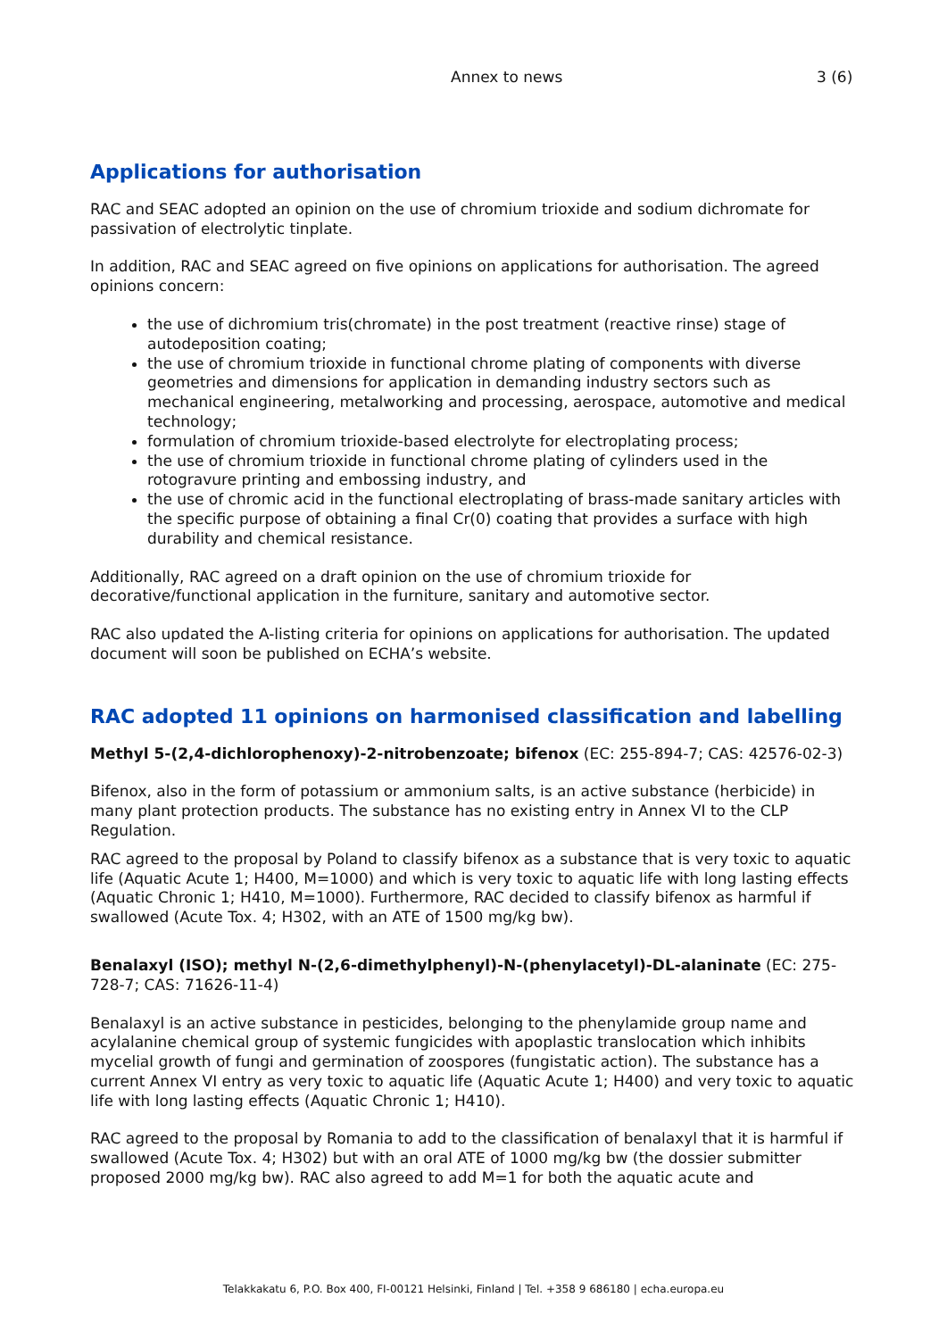Annex to news 3 (6)
Applications for authorisation
RAC and SEAC adopted an opinion on the use of chromium trioxide and sodium dichromate for passivation of electrolytic tinplate.
In addition, RAC and SEAC agreed on five opinions on applications for authorisation. The agreed opinions concern:
the use of dichromium tris(chromate) in the post treatment (reactive rinse) stage of autodeposition coating;
the use of chromium trioxide in functional chrome plating of components with diverse geometries and dimensions for application in demanding industry sectors such as mechanical engineering, metalworking and processing, aerospace, automotive and medical technology;
formulation of chromium trioxide-based electrolyte for electroplating process;
the use of chromium trioxide in functional chrome plating of cylinders used in the rotogravure printing and embossing industry, and
the use of chromic acid in the functional electroplating of brass-made sanitary articles with the specific purpose of obtaining a final Cr(0) coating that provides a surface with high durability and chemical resistance.
Additionally, RAC agreed on a draft opinion on the use of chromium trioxide for decorative/functional application in the furniture, sanitary and automotive sector.
RAC also updated the A-listing criteria for opinions on applications for authorisation. The updated document will soon be published on ECHA’s website.
RAC adopted 11 opinions on harmonised classification and labelling
Methyl 5-(2,4-dichlorophenoxy)-2-nitrobenzoate; bifenox (EC: 255-894-7; CAS: 42576-02-3)
Bifenox, also in the form of potassium or ammonium salts, is an active substance (herbicide) in many plant protection products. The substance has no existing entry in Annex VI to the CLP Regulation.
RAC agreed to the proposal by Poland to classify bifenox as a substance that is very toxic to aquatic life (Aquatic Acute 1; H400, M=1000) and which is very toxic to aquatic life with long lasting effects (Aquatic Chronic 1; H410, M=1000). Furthermore, RAC decided to classify bifenox as harmful if swallowed (Acute Tox. 4; H302, with an ATE of 1500 mg/kg bw).
Benalaxyl (ISO); methyl N-(2,6-dimethylphenyl)-N-(phenylacetyl)-DL-alaninate (EC: 275-728-7; CAS: 71626-11-4)
Benalaxyl is an active substance in pesticides, belonging to the phenylamide group name and acylalanine chemical group of systemic fungicides with apoplastic translocation which inhibits mycelial growth of fungi and germination of zoospores (fungistatic action). The substance has a current Annex VI entry as very toxic to aquatic life (Aquatic Acute 1; H400) and very toxic to aquatic life with long lasting effects (Aquatic Chronic 1; H410).
RAC agreed to the proposal by Romania to add to the classification of benalaxyl that it is harmful if swallowed (Acute Tox. 4; H302) but with an oral ATE of 1000 mg/kg bw (the dossier submitter proposed 2000 mg/kg bw). RAC also agreed to add M=1 for both the aquatic acute and
Telakkakatu 6, P.O. Box 400, FI-00121 Helsinki, Finland | Tel. +358 9 686180 | echa.europa.eu